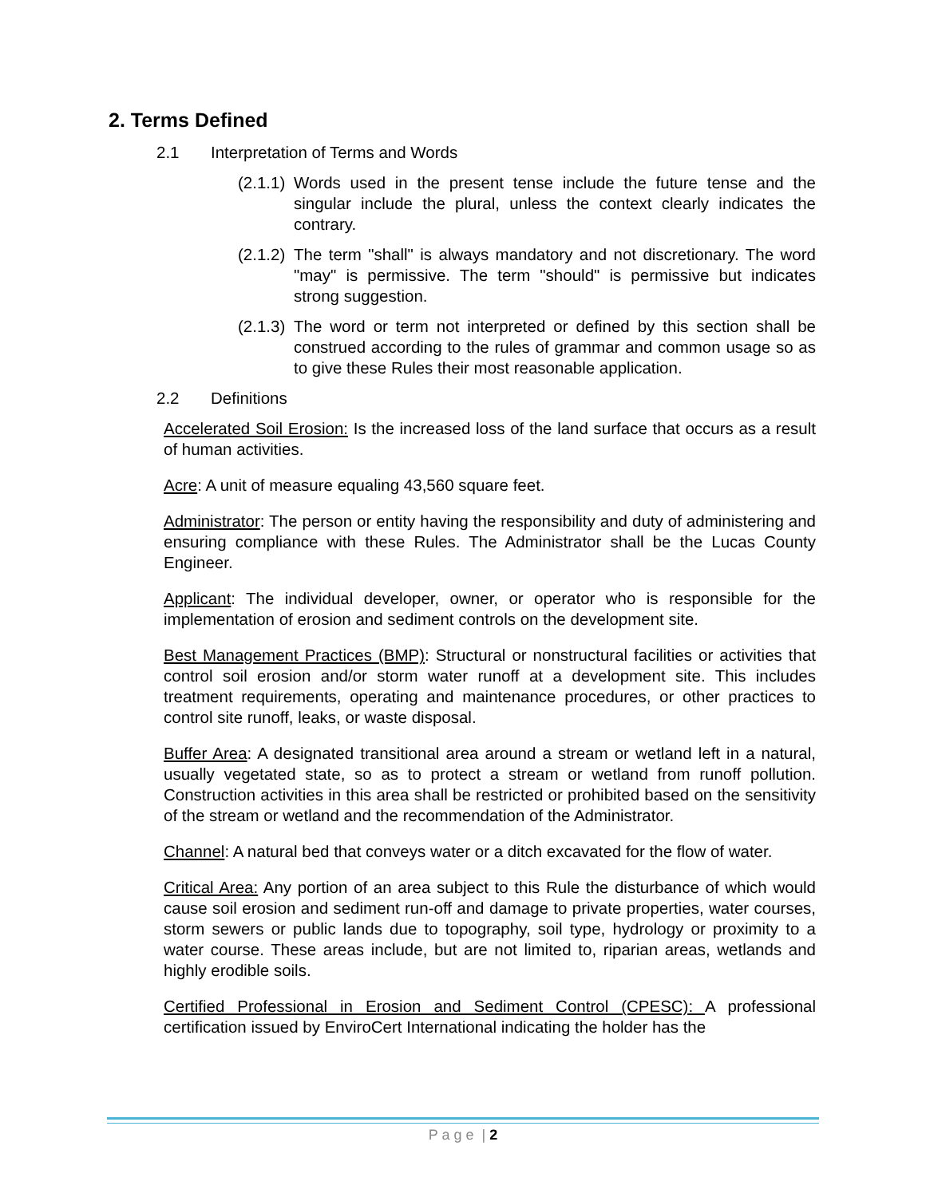2. Terms Defined
2.1 Interpretation of Terms and Words
(2.1.1)
Words used in the present tense include the future tense and the singular include the plural, unless the context clearly indicates the contrary.
(2.1.2)
The term "shall" is always mandatory and not discretionary. The word "may" is permissive. The term "should" is permissive but indicates strong suggestion.
(2.1.3)
The word or term not interpreted or defined by this section shall be construed according to the rules of grammar and common usage so as to give these Rules their most reasonable application.
2.2 Definitions
Accelerated Soil Erosion: Is the increased loss of the land surface that occurs as a result of human activities.
Acre: A unit of measure equaling 43,560 square feet.
Administrator: The person or entity having the responsibility and duty of administering and ensuring compliance with these Rules. The Administrator shall be the Lucas County Engineer.
Applicant: The individual developer, owner, or operator who is responsible for the implementation of erosion and sediment controls on the development site.
Best Management Practices (BMP): Structural or nonstructural facilities or activities that control soil erosion and/or storm water runoff at a development site. This includes treatment requirements, operating and maintenance procedures, or other practices to control site runoff, leaks, or waste disposal.
Buffer Area: A designated transitional area around a stream or wetland left in a natural, usually vegetated state, so as to protect a stream or wetland from runoff pollution. Construction activities in this area shall be restricted or prohibited based on the sensitivity of the stream or wetland and the recommendation of the Administrator.
Channel: A natural bed that conveys water or a ditch excavated for the flow of water.
Critical Area: Any portion of an area subject to this Rule the disturbance of which would cause soil erosion and sediment run-off and damage to private properties, water courses, storm sewers or public lands due to topography, soil type, hydrology or proximity to a water course. These areas include, but are not limited to, riparian areas, wetlands and highly erodible soils.
Certified Professional in Erosion and Sediment Control (CPESC): A professional certification issued by EnviroCert International indicating the holder has the
P a g e | 2